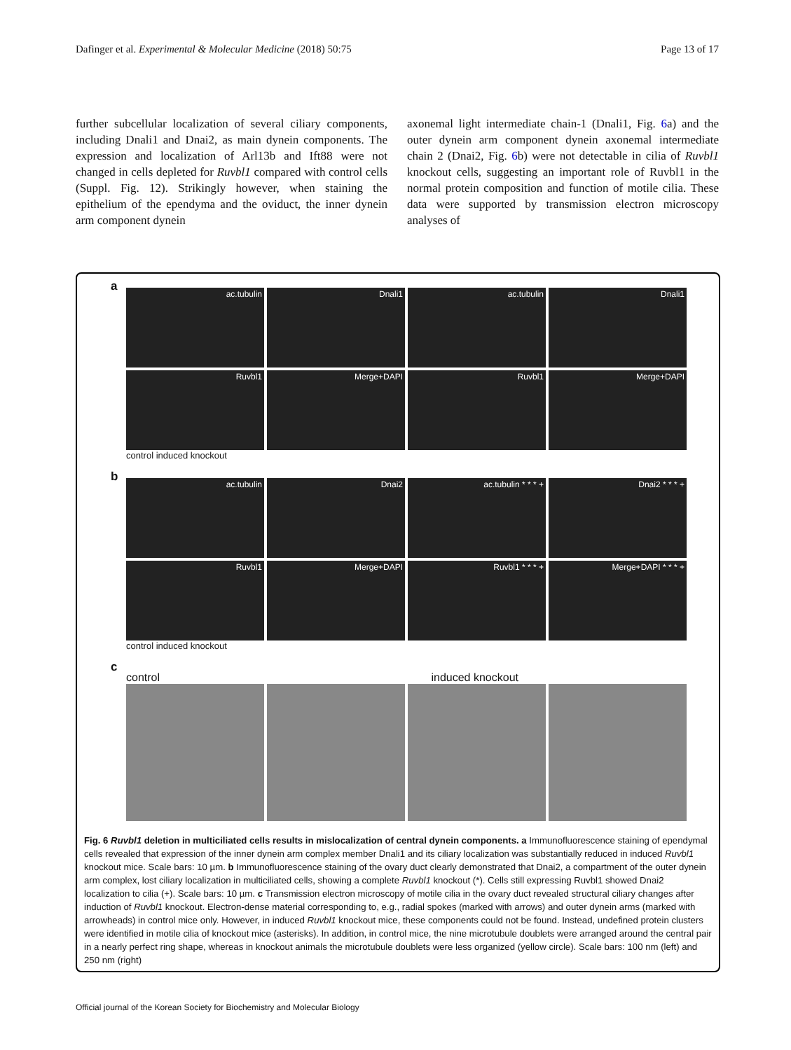Dafinger et al. Experimental & Molecular Medicine (2018) 50:75 Page 13 of 17
further subcellular localization of several ciliary components, including Dnali1 and Dnai2, as main dynein components. The expression and localization of Arl13b and Ift88 were not changed in cells depleted for Ruvbl1 compared with control cells (Suppl. Fig. 12). Strikingly however, when staining the epithelium of the ependyma and the oviduct, the inner dynein arm component dynein
axonemal light intermediate chain-1 (Dnali1, Fig. 6a) and the outer dynein arm component dynein axonemal intermediate chain 2 (Dnai2, Fig. 6b) were not detectable in cilia of Ruvbl1 knockout cells, suggesting an important role of Ruvbl1 in the normal protein composition and function of motile cilia. These data were supported by transmission electron microscopy analyses of
a
ac.tubulin
Dnali1
ac.tubulin
Dnali1
Ruvbl1
Merge+DAPI
Ruvbl1
Merge+DAPI
control induced knockout
b
ac.tubulin
Dnai2
ac.tubulin * * * +
Dnai2 * * * +
Ruvbl1
Merge+DAPI
Ruvbl1 * * * +
Merge+DAPI * * * +
control induced knockout
c
control induced knockout
Fig. 6 Ruvbl1 deletion in multiciliated cells results in mislocalization of central dynein components. a Immunofluorescence staining of ependymal cells revealed that expression of the inner dynein arm complex member Dnali1 and its ciliary localization was substantially reduced in induced Ruvbl1 knockout mice. Scale bars: 10 µm. b Immunofluorescence staining of the ovary duct clearly demonstrated that Dnai2, a compartment of the outer dynein arm complex, lost ciliary localization in multiciliated cells, showing a complete Ruvbl1 knockout (*). Cells still expressing Ruvbl1 showed Dnai2 localization to cilia (+). Scale bars: 10 µm. c Transmission electron microscopy of motile cilia in the ovary duct revealed structural ciliary changes after induction of Ruvbl1 knockout. Electron-dense material corresponding to, e.g., radial spokes (marked with arrows) and outer dynein arms (marked with arrowheads) in control mice only. However, in induced Ruvbl1 knockout mice, these components could not be found. Instead, undefined protein clusters were identified in motile cilia of knockout mice (asterisks). In addition, in control mice, the nine microtubule doublets were arranged around the central pair in a nearly perfect ring shape, whereas in knockout animals the microtubule doublets were less organized (yellow circle). Scale bars: 100 nm (left) and 250 nm (right)
Official journal of the Korean Society for Biochemistry and Molecular Biology